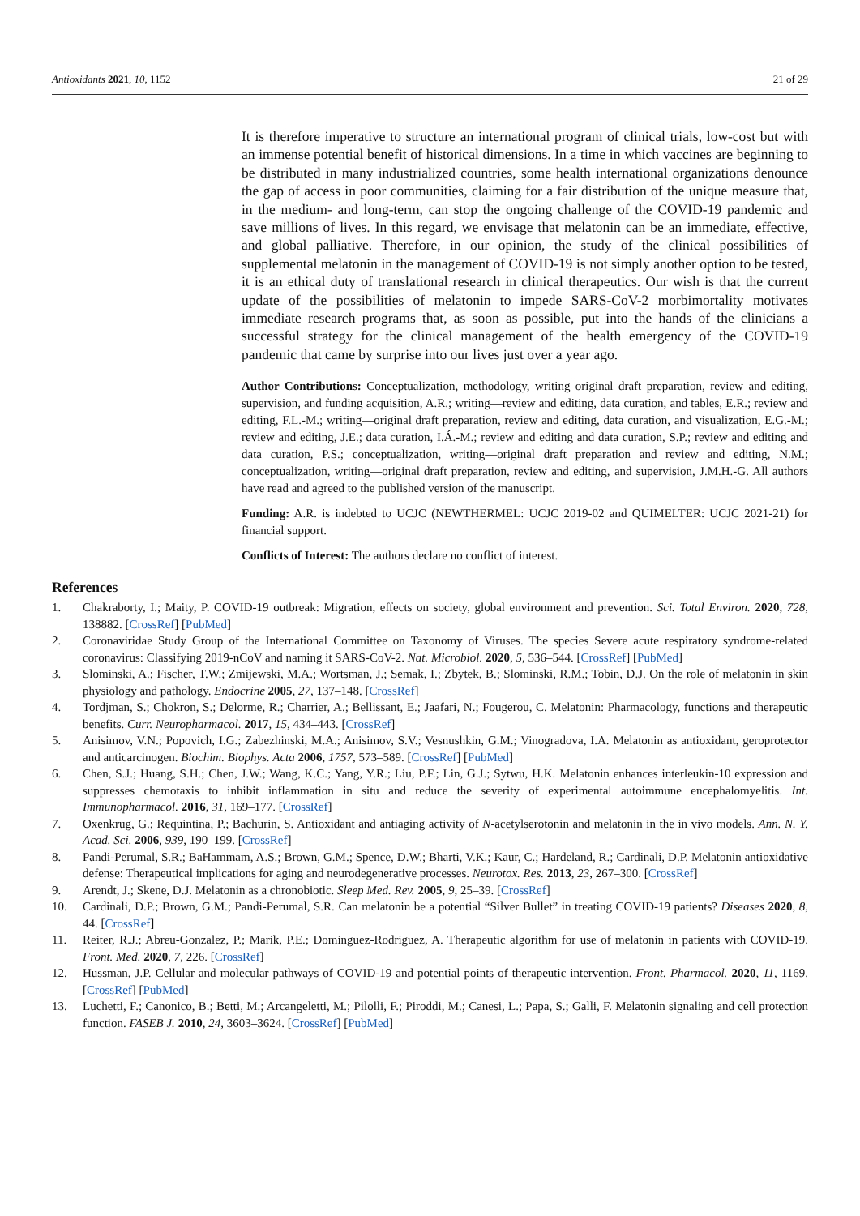Antioxidants 2021, 10, 1152 21 of 29
It is therefore imperative to structure an international program of clinical trials, low-cost but with an immense potential benefit of historical dimensions. In a time in which vaccines are beginning to be distributed in many industrialized countries, some health international organizations denounce the gap of access in poor communities, claiming for a fair distribution of the unique measure that, in the medium- and long-term, can stop the ongoing challenge of the COVID-19 pandemic and save millions of lives. In this regard, we envisage that melatonin can be an immediate, effective, and global palliative. Therefore, in our opinion, the study of the clinical possibilities of supplemental melatonin in the management of COVID-19 is not simply another option to be tested, it is an ethical duty of translational research in clinical therapeutics. Our wish is that the current update of the possibilities of melatonin to impede SARS-CoV-2 morbimortality motivates immediate research programs that, as soon as possible, put into the hands of the clinicians a successful strategy for the clinical management of the health emergency of the COVID-19 pandemic that came by surprise into our lives just over a year ago.
Author Contributions: Conceptualization, methodology, writing original draft preparation, review and editing, supervision, and funding acquisition, A.R.; writing—review and editing, data curation, and tables, E.R.; review and editing, F.L.-M.; writing—original draft preparation, review and editing, data curation, and visualization, E.G.-M.; review and editing, J.E.; data curation, I.Á.-M.; review and editing and data curation, S.P.; review and editing and data curation, P.S.; conceptualization, writing—original draft preparation and review and editing, N.M.; conceptualization, writing—original draft preparation, review and editing, and supervision, J.M.H.-G. All authors have read and agreed to the published version of the manuscript.
Funding: A.R. is indebted to UCJC (NEWTHERMEL: UCJC 2019-02 and QUIMELTER: UCJC 2021-21) for financial support.
Conflicts of Interest: The authors declare no conflict of interest.
References
1. Chakraborty, I.; Maity, P. COVID-19 outbreak: Migration, effects on society, global environment and prevention. Sci. Total Environ. 2020, 728, 138882. [CrossRef] [PubMed]
2. Coronaviridae Study Group of the International Committee on Taxonomy of Viruses. The species Severe acute respiratory syndrome-related coronavirus: Classifying 2019-nCoV and naming it SARS-CoV-2. Nat. Microbiol. 2020, 5, 536–544. [CrossRef] [PubMed]
3. Slominski, A.; Fischer, T.W.; Zmijewski, M.A.; Wortsman, J.; Semak, I.; Zbytek, B.; Slominski, R.M.; Tobin, D.J. On the role of melatonin in skin physiology and pathology. Endocrine 2005, 27, 137–148. [CrossRef]
4. Tordjman, S.; Chokron, S.; Delorme, R.; Charrier, A.; Bellissant, E.; Jaafari, N.; Fougerou, C. Melatonin: Pharmacology, functions and therapeutic benefits. Curr. Neuropharmacol. 2017, 15, 434–443. [CrossRef]
5. Anisimov, V.N.; Popovich, I.G.; Zabezhinski, M.A.; Anisimov, S.V.; Vesnushkin, G.M.; Vinogradova, I.A. Melatonin as antioxidant, geroprotector and anticarcinogen. Biochim. Biophys. Acta 2006, 1757, 573–589. [CrossRef] [PubMed]
6. Chen, S.J.; Huang, S.H.; Chen, J.W.; Wang, K.C.; Yang, Y.R.; Liu, P.F.; Lin, G.J.; Sytwu, H.K. Melatonin enhances interleukin-10 expression and suppresses chemotaxis to inhibit inflammation in situ and reduce the severity of experimental autoimmune encephalomyelitis. Int. Immunopharmacol. 2016, 31, 169–177. [CrossRef]
7. Oxenkrug, G.; Requintina, P.; Bachurin, S. Antioxidant and antiaging activity of N-acetylserotonin and melatonin in the in vivo models. Ann. N. Y. Acad. Sci. 2006, 939, 190–199. [CrossRef]
8. Pandi-Perumal, S.R.; BaHammam, A.S.; Brown, G.M.; Spence, D.W.; Bharti, V.K.; Kaur, C.; Hardeland, R.; Cardinali, D.P. Melatonin antioxidative defense: Therapeutical implications for aging and neurodegenerative processes. Neurotox. Res. 2013, 23, 267–300. [CrossRef]
9. Arendt, J.; Skene, D.J. Melatonin as a chronobiotic. Sleep Med. Rev. 2005, 9, 25–39. [CrossRef]
10. Cardinali, D.P.; Brown, G.M.; Pandi-Perumal, S.R. Can melatonin be a potential “Silver Bullet” in treating COVID-19 patients? Diseases 2020, 8, 44. [CrossRef]
11. Reiter, R.J.; Abreu-Gonzalez, P.; Marik, P.E.; Dominguez-Rodriguez, A. Therapeutic algorithm for use of melatonin in patients with COVID-19. Front. Med. 2020, 7, 226. [CrossRef]
12. Hussman, J.P. Cellular and molecular pathways of COVID-19 and potential points of therapeutic intervention. Front. Pharmacol. 2020, 11, 1169. [CrossRef] [PubMed]
13. Luchetti, F.; Canonico, B.; Betti, M.; Arcangeletti, M.; Pilolli, F.; Piroddi, M.; Canesi, L.; Papa, S.; Galli, F. Melatonin signaling and cell protection function. FASEB J. 2010, 24, 3603–3624. [CrossRef] [PubMed]